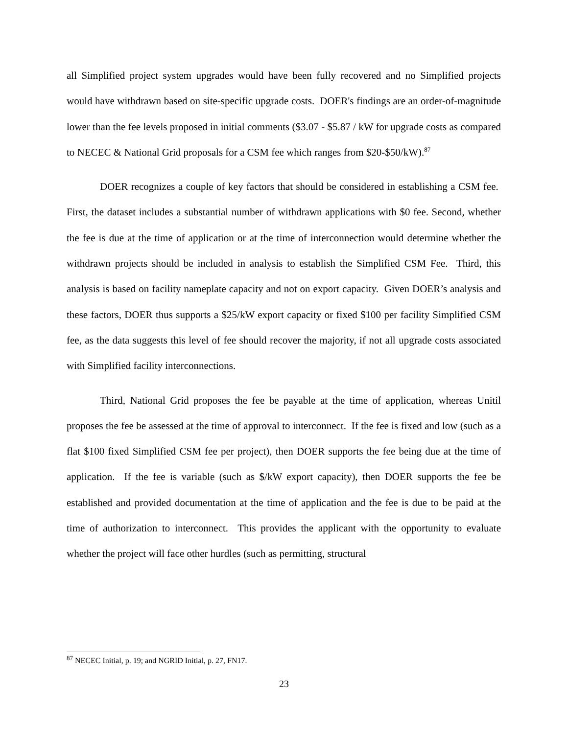all Simplified project system upgrades would have been fully recovered and no Simplified projects would have withdrawn based on site-specific upgrade costs. DOER's findings are an order-of-magnitude lower than the fee levels proposed in initial comments ($3.07 - $5.87 / kW for upgrade costs as compared to NECEC & National Grid proposals for a CSM fee which ranges from $20-$50/kW).<sup>87</sup>
DOER recognizes a couple of key factors that should be considered in establishing a CSM fee. First, the dataset includes a substantial number of withdrawn applications with $0 fee. Second, whether the fee is due at the time of application or at the time of interconnection would determine whether the withdrawn projects should be included in analysis to establish the Simplified CSM Fee. Third, this analysis is based on facility nameplate capacity and not on export capacity. Given DOER’s analysis and these factors, DOER thus supports a $25/kW export capacity or fixed $100 per facility Simplified CSM fee, as the data suggests this level of fee should recover the majority, if not all upgrade costs associated with Simplified facility interconnections.
Third, National Grid proposes the fee be payable at the time of application, whereas Unitil proposes the fee be assessed at the time of approval to interconnect. If the fee is fixed and low (such as a flat $100 fixed Simplified CSM fee per project), then DOER supports the fee being due at the time of application. If the fee is variable (such as $/kW export capacity), then DOER supports the fee be established and provided documentation at the time of application and the fee is due to be paid at the time of authorization to interconnect. This provides the applicant with the opportunity to evaluate whether the project will face other hurdles (such as permitting, structural
<sup>87</sup> NECEC Initial, p. 19; and NGRID Initial, p. 27, FN17.
23